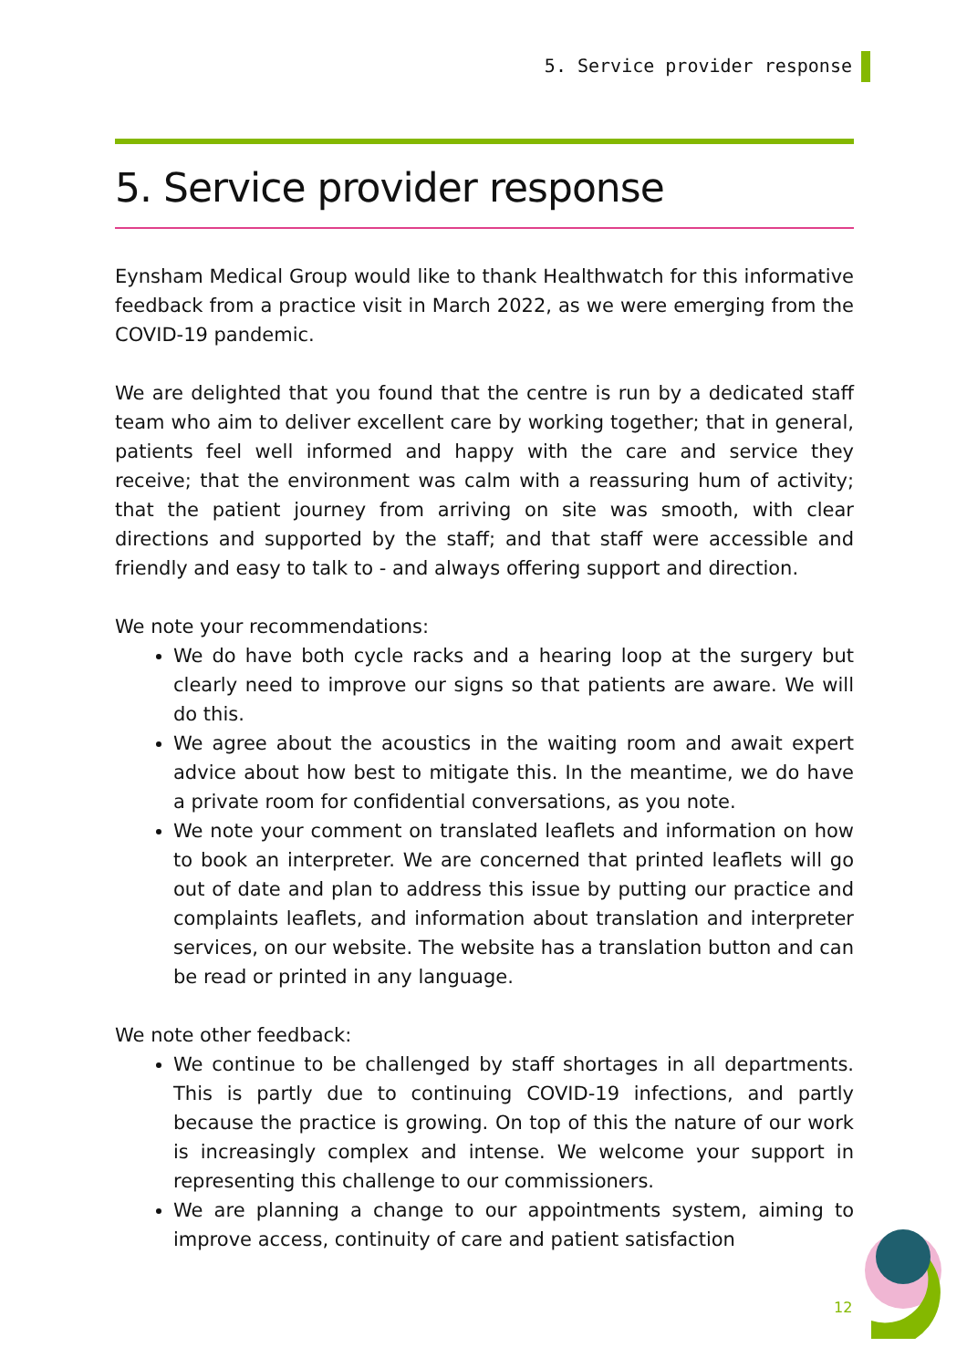5. Service provider response
5. Service provider response
Eynsham Medical Group would like to thank Healthwatch for this informative feedback from a practice visit in March 2022, as we were emerging from the COVID-19 pandemic.
We are delighted that you found that the centre is run by a dedicated staff team who aim to deliver excellent care by working together; that in general, patients feel well informed and happy with the care and service they receive; that the environment was calm with a reassuring hum of activity; that the patient journey from arriving on site was smooth, with clear directions and supported by the staff; and that staff were accessible and friendly and easy to talk to - and always offering support and direction.
We note your recommendations:
We do have both cycle racks and a hearing loop at the surgery but clearly need to improve our signs so that patients are aware. We will do this.
We agree about the acoustics in the waiting room and await expert advice about how best to mitigate this. In the meantime, we do have a private room for confidential conversations, as you note.
We note your comment on translated leaflets and information on how to book an interpreter. We are concerned that printed leaflets will go out of date and plan to address this issue by putting our practice and complaints leaflets, and information about translation and interpreter services, on our website. The website has a translation button and can be read or printed in any language.
We note other feedback:
We continue to be challenged by staff shortages in all departments. This is partly due to continuing COVID-19 infections, and partly because the practice is growing. On top of this the nature of our work is increasingly complex and intense. We welcome your support in representing this challenge to our commissioners.
We are planning a change to our appointments system, aiming to improve access, continuity of care and patient satisfaction
12